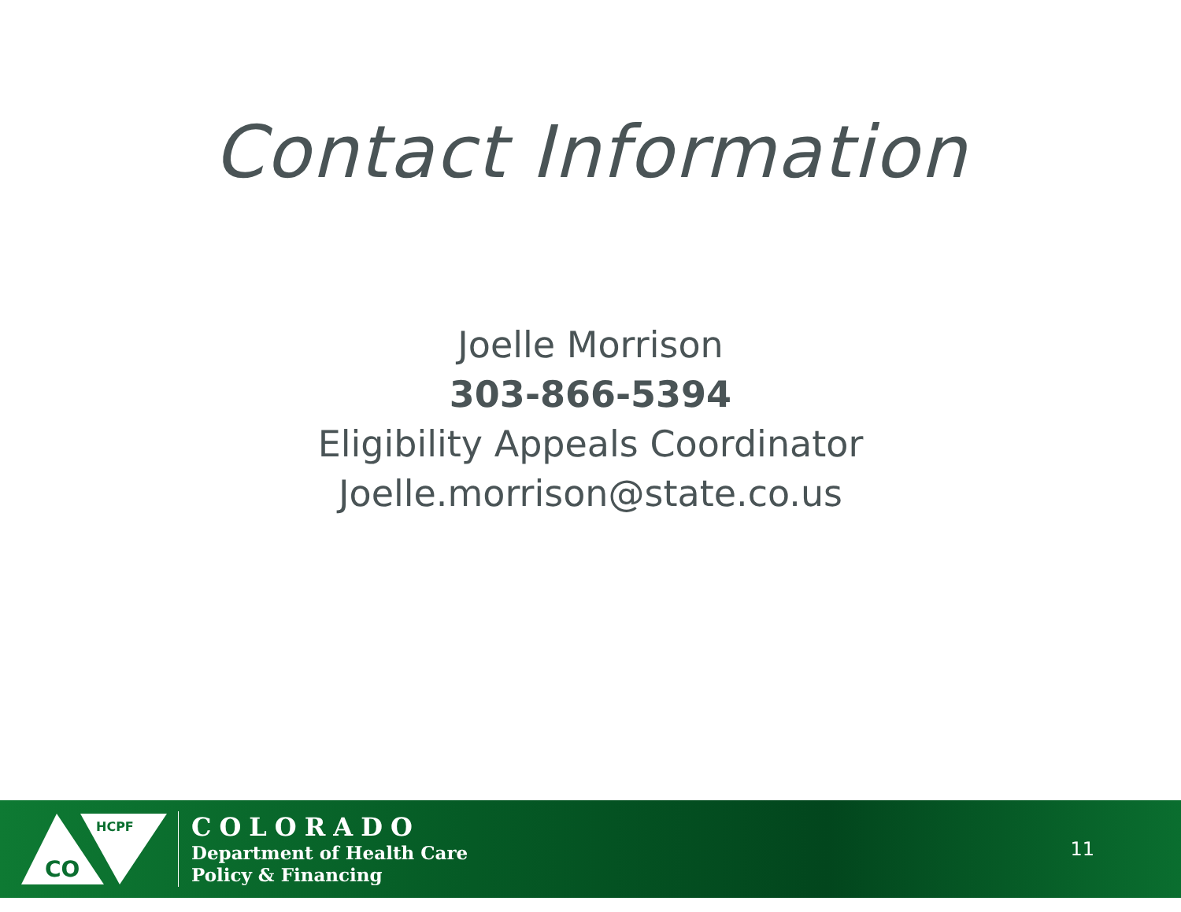Contact Information
Joelle Morrison
303-866-5394
Eligibility Appeals Coordinator
Joelle.morrison@state.co.us
CO
HCPF
COLORADO
Department of Health Care
Policy & Financing
11